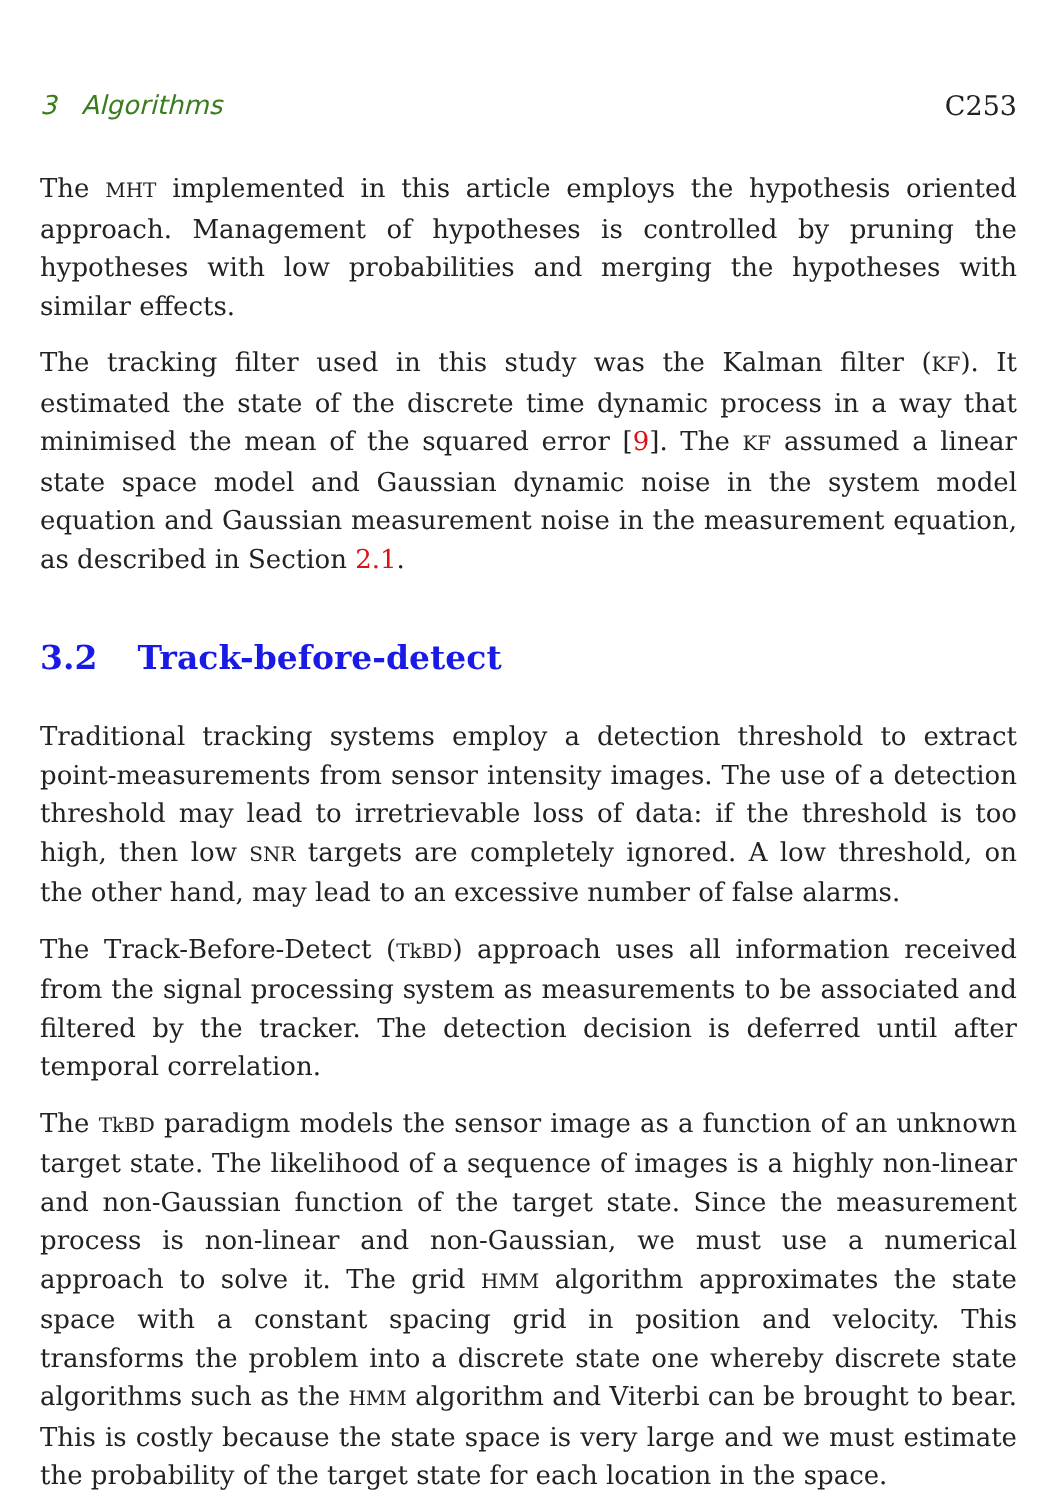3 Algorithms C253
The MHT implemented in this article employs the hypothesis oriented approach. Management of hypotheses is controlled by pruning the hypotheses with low probabilities and merging the hypotheses with similar effects.
The tracking filter used in this study was the Kalman filter (KF). It estimated the state of the discrete time dynamic process in a way that minimised the mean of the squared error [9]. The KF assumed a linear state space model and Gaussian dynamic noise in the system model equation and Gaussian measurement noise in the measurement equation, as described in Section 2.1.
3.2 Track-before-detect
Traditional tracking systems employ a detection threshold to extract point-measurements from sensor intensity images. The use of a detection threshold may lead to irretrievable loss of data: if the threshold is too high, then low SNR targets are completely ignored. A low threshold, on the other hand, may lead to an excessive number of false alarms.
The Track-Before-Detect (TkBD) approach uses all information received from the signal processing system as measurements to be associated and filtered by the tracker. The detection decision is deferred until after temporal correlation.
The TkBD paradigm models the sensor image as a function of an unknown target state. The likelihood of a sequence of images is a highly non-linear and non-Gaussian function of the target state. Since the measurement process is non-linear and non-Gaussian, we must use a numerical approach to solve it. The grid HMM algorithm approximates the state space with a constant spacing grid in position and velocity. This transforms the problem into a discrete state one whereby discrete state algorithms such as the HMM algorithm and Viterbi can be brought to bear. This is costly because the state space is very large and we must estimate the probability of the target state for each location in the space.